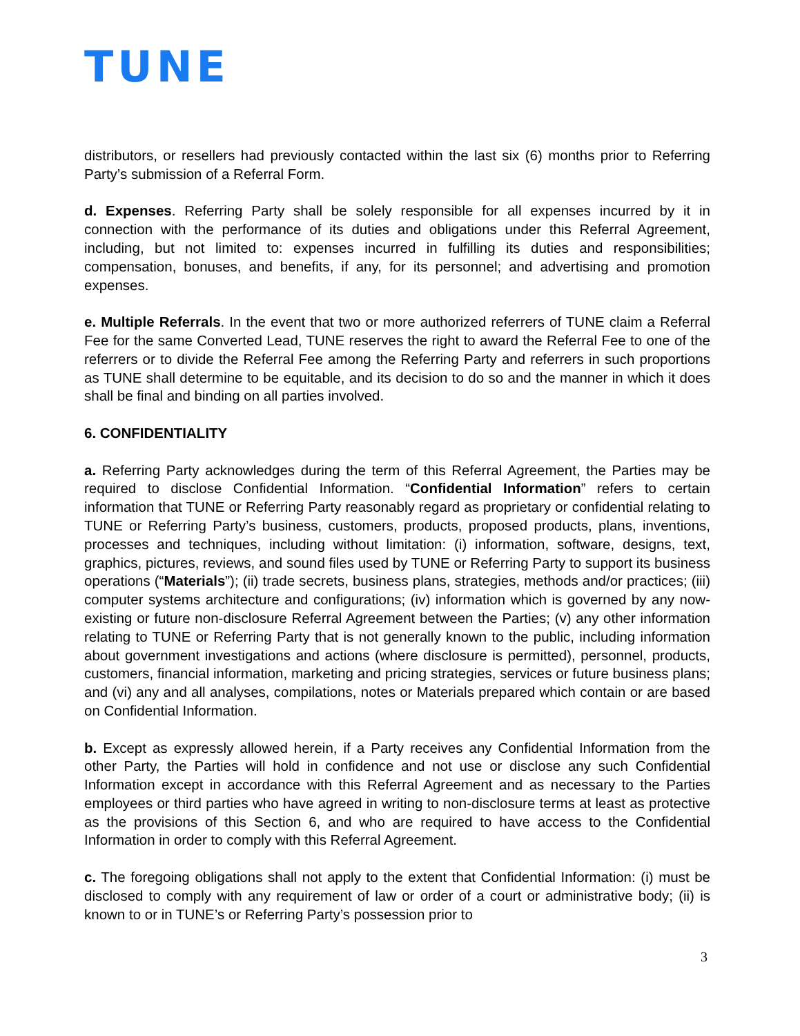TUNE
distributors, or resellers had previously contacted within the last six (6) months prior to Referring Party’s submission of a Referral Form.
d. Expenses. Referring Party shall be solely responsible for all expenses incurred by it in connection with the performance of its duties and obligations under this Referral Agreement, including, but not limited to: expenses incurred in fulfilling its duties and responsibilities; compensation, bonuses, and benefits, if any, for its personnel; and advertising and promotion expenses.
e. Multiple Referrals. In the event that two or more authorized referrers of TUNE claim a Referral Fee for the same Converted Lead, TUNE reserves the right to award the Referral Fee to one of the referrers or to divide the Referral Fee among the Referring Party and referrers in such proportions as TUNE shall determine to be equitable, and its decision to do so and the manner in which it does shall be final and binding on all parties involved.
6. CONFIDENTIALITY
a. Referring Party acknowledges during the term of this Referral Agreement, the Parties may be required to disclose Confidential Information. “Confidential Information” refers to certain information that TUNE or Referring Party reasonably regard as proprietary or confidential relating to TUNE or Referring Party’s business, customers, products, proposed products, plans, inventions, processes and techniques, including without limitation: (i) information, software, designs, text, graphics, pictures, reviews, and sound files used by TUNE or Referring Party to support its business operations (“Materials”); (ii) trade secrets, business plans, strategies, methods and/or practices; (iii) computer systems architecture and configurations; (iv) information which is governed by any now-existing or future non-disclosure Referral Agreement between the Parties; (v) any other information relating to TUNE or Referring Party that is not generally known to the public, including information about government investigations and actions (where disclosure is permitted), personnel, products, customers, financial information, marketing and pricing strategies, services or future business plans; and (vi) any and all analyses, compilations, notes or Materials prepared which contain or are based on Confidential Information.
b. Except as expressly allowed herein, if a Party receives any Confidential Information from the other Party, the Parties will hold in confidence and not use or disclose any such Confidential Information except in accordance with this Referral Agreement and as necessary to the Parties employees or third parties who have agreed in writing to non-disclosure terms at least as protective as the provisions of this Section 6, and who are required to have access to the Confidential Information in order to comply with this Referral Agreement.
c. The foregoing obligations shall not apply to the extent that Confidential Information: (i) must be disclosed to comply with any requirement of law or order of a court or administrative body; (ii) is known to or in TUNE’s or Referring Party’s possession prior to
3